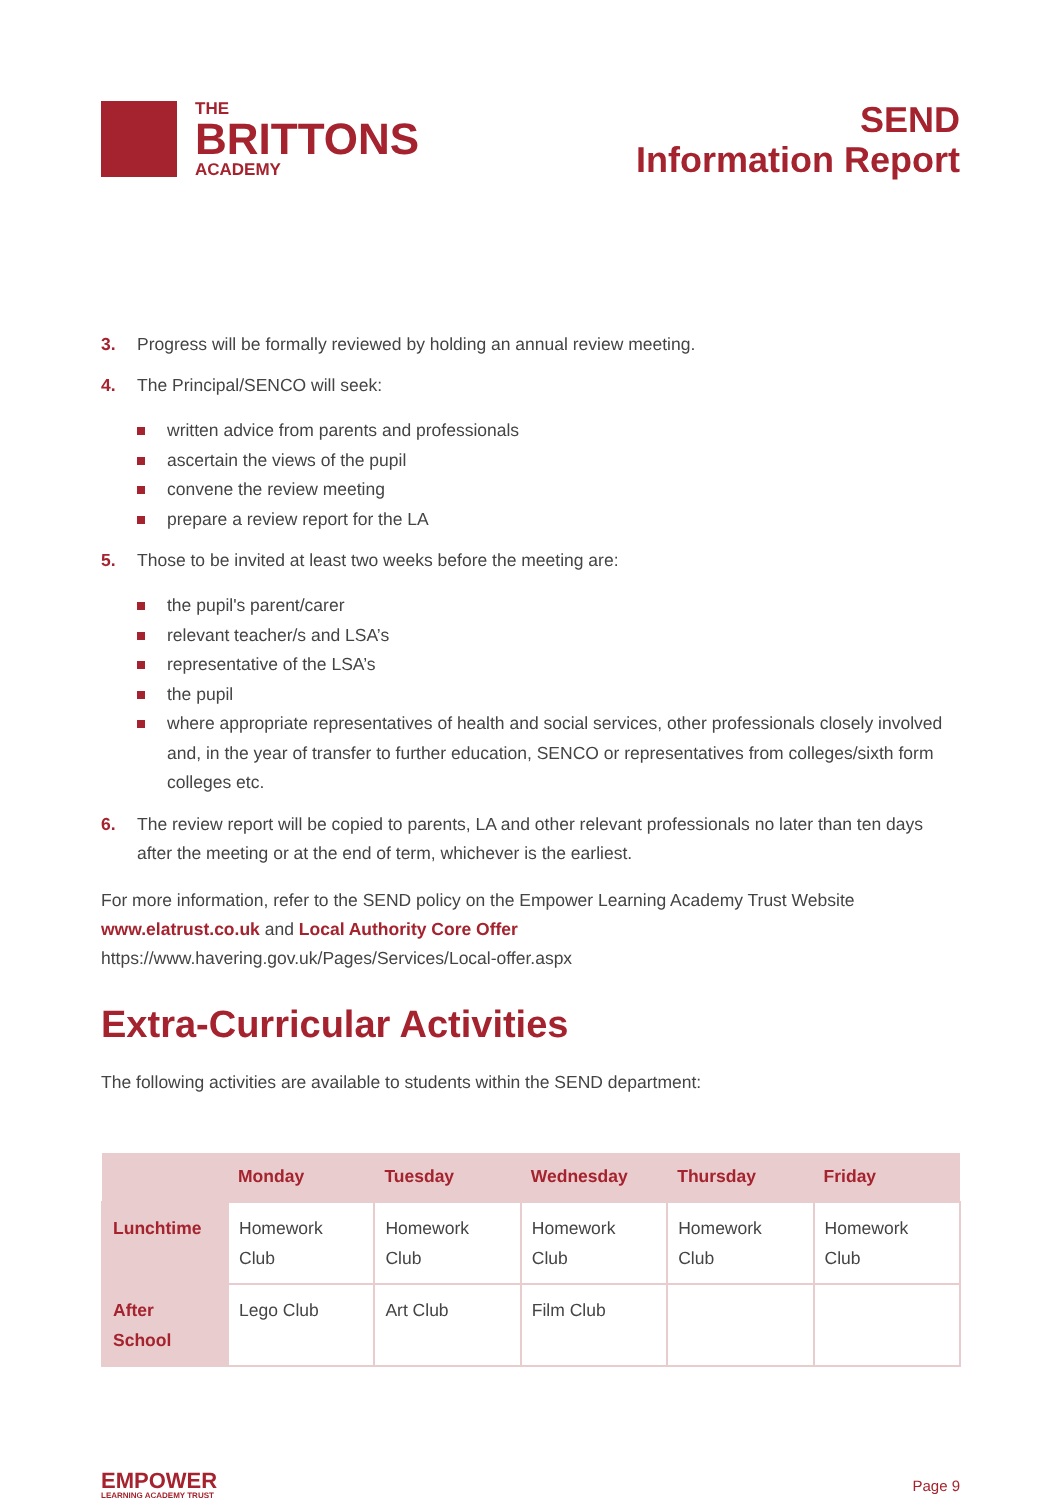THE
BRITTONS
ACADEMY
SEND
Information Report
3. Progress will be formally reviewed by holding an annual review meeting.
4. The Principal/SENCO will seek:
written advice from parents and professionals
ascertain the views of the pupil
convene the review meeting
prepare a review report for the LA
5. Those to be invited at least two weeks before the meeting are:
the pupil's parent/carer
relevant teacher/s and LSA’s
representative of the LSA’s
the pupil
where appropriate representatives of health and social services, other professionals closely involved and, in the year of transfer to further education, SENCO or representatives from colleges/sixth form colleges etc.
6. The review report will be copied to parents, LA and other relevant professionals no later than ten days after the meeting or at the end of term, whichever is the earliest.
For more information, refer to the SEND policy on the Empower Learning Academy Trust Website www.elatrust.co.uk and Local Authority Core Offer
https://www.havering.gov.uk/Pages/Services/Local-offer.aspx
Extra-Curricular Activities
The following activities are available to students within the SEND department:
| | Monday | Tuesday | Wednesday | Thursday | Friday |
| --- | --- | --- | --- | --- | --- |
| Lunchtime | Homework Club | Homework Club | Homework Club | Homework Club | Homework Club |
| After School | Lego Club | Art Club | Film Club | | |
EMPOWER
LEARNING ACADEMY TRUST
Page 9